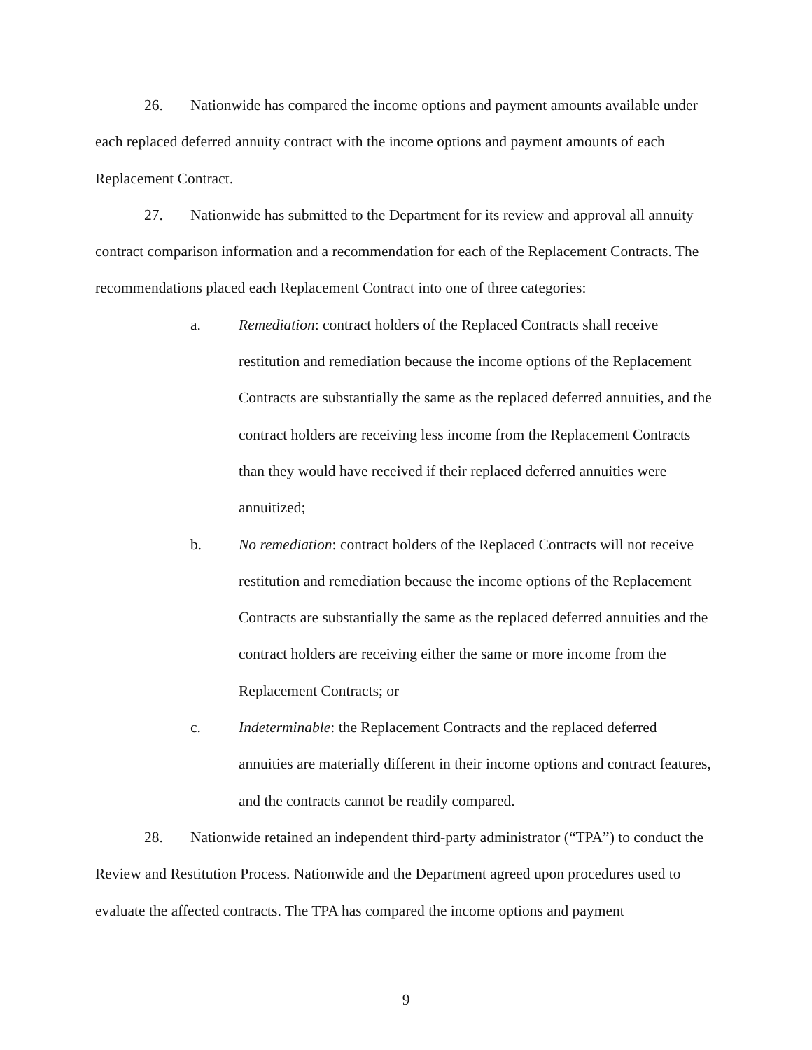26. Nationwide has compared the income options and payment amounts available under each replaced deferred annuity contract with the income options and payment amounts of each Replacement Contract.
27. Nationwide has submitted to the Department for its review and approval all annuity contract comparison information and a recommendation for each of the Replacement Contracts. The recommendations placed each Replacement Contract into one of three categories:
a. Remediation: contract holders of the Replaced Contracts shall receive restitution and remediation because the income options of the Replacement Contracts are substantially the same as the replaced deferred annuities, and the contract holders are receiving less income from the Replacement Contracts than they would have received if their replaced deferred annuities were annuitized;
b. No remediation: contract holders of the Replaced Contracts will not receive restitution and remediation because the income options of the Replacement Contracts are substantially the same as the replaced deferred annuities and the contract holders are receiving either the same or more income from the Replacement Contracts; or
c. Indeterminable: the Replacement Contracts and the replaced deferred annuities are materially different in their income options and contract features, and the contracts cannot be readily compared.
28. Nationwide retained an independent third-party administrator (“TPA”) to conduct the Review and Restitution Process. Nationwide and the Department agreed upon procedures used to evaluate the affected contracts. The TPA has compared the income options and payment
9